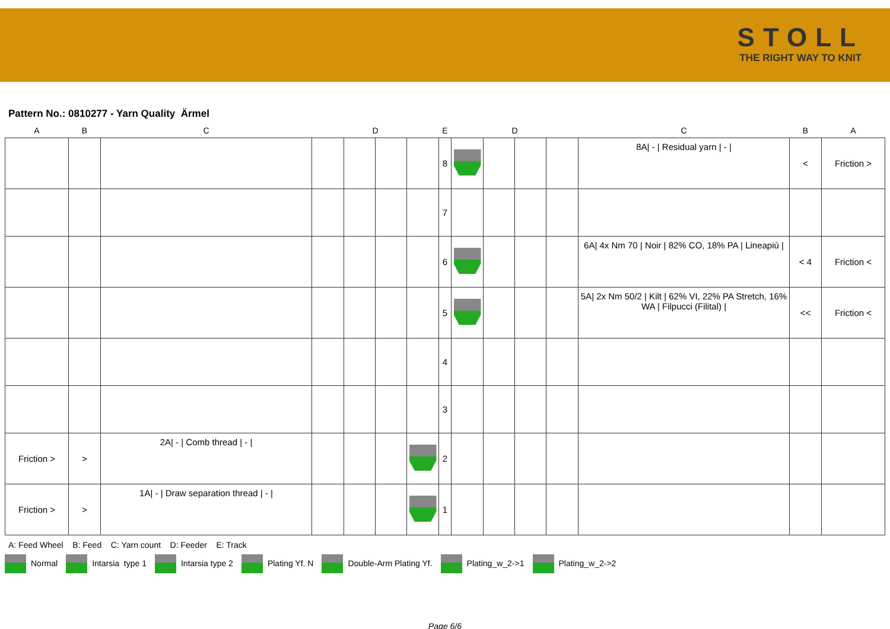STOLL
THE RIGHT WAY TO KNIT
Pattern No.: 0810277 - Yarn Quality Ärmel
| A | B | C | D | | | | E | D | | | | C | B | A |
| --- | --- | --- | --- | --- | --- | --- | --- | --- | --- | --- | --- | --- | --- | --- |
| | | | | | | | 8 | | | | | 8A/ - / Residual yarn / - / | < | Friction > |
| | | | | | | | 7 | | | | | | | |
| | | | | | | | 6 | | | | | 6A/ 4x Nm 70 / Noir / 82% CO, 18% PA / Lineapiù / | < 4 | Friction < |
| | | | | | | | 5 | | | | | 5A/ 2x Nm 50/2 / Kilt / 62% VI, 22% PA Stretch, 16% WA / Filpucci (Filital) / | << | Friction < |
| | | | | | | | 4 | | | | | | | |
| | | | | | | | 3 | | | | | | | |
| Friction > | > | 2A/ - / Comb thread / - / | | | | | 2 | | | | | | | |
| Friction > | > | 1A/ - / Draw separation thread / - / | | | | | 1 | | | | | | | |
A: Feed Wheel B: Feed C: Yarn count D: Feeder E: Track
Normal Intarsia type 1 Intarsia type 2 Plating Yf. N Double-Arm Plating Yf. Plating_w_2->1 Plating_w_2->2
Page 6/6